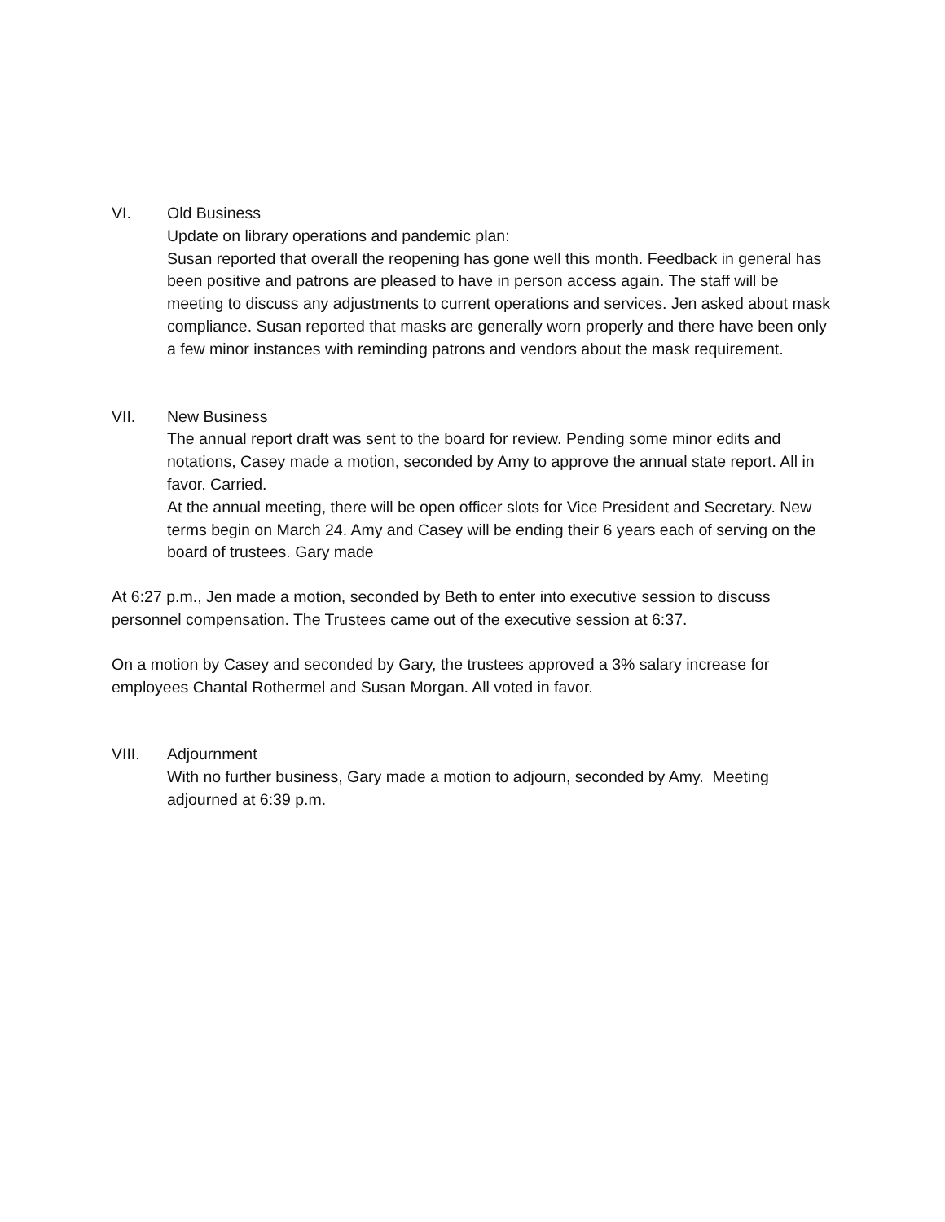VI. Old Business
Update on library operations and pandemic plan:
Susan reported that overall the reopening has gone well this month. Feedback in general has been positive and patrons are pleased to have in person access again. The staff will be meeting to discuss any adjustments to current operations and services. Jen asked about mask compliance. Susan reported that masks are generally worn properly and there have been only a few minor instances with reminding patrons and vendors about the mask requirement.
VII. New Business
The annual report draft was sent to the board for review. Pending some minor edits and notations, Casey made a motion, seconded by Amy to approve the annual state report. All in favor. Carried.
At the annual meeting, there will be open officer slots for Vice President and Secretary. New terms begin on March 24. Amy and Casey will be ending their 6 years each of serving on the board of trustees. Gary made
At 6:27 p.m., Jen made a motion, seconded by Beth to enter into executive session to discuss personnel compensation. The Trustees came out of the executive session at 6:37.
On a motion by Casey and seconded by Gary, the trustees approved a 3% salary increase for employees Chantal Rothermel and Susan Morgan. All voted in favor.
VIII. Adjournment
With no further business, Gary made a motion to adjourn, seconded by Amy. Meeting adjourned at 6:39 p.m.